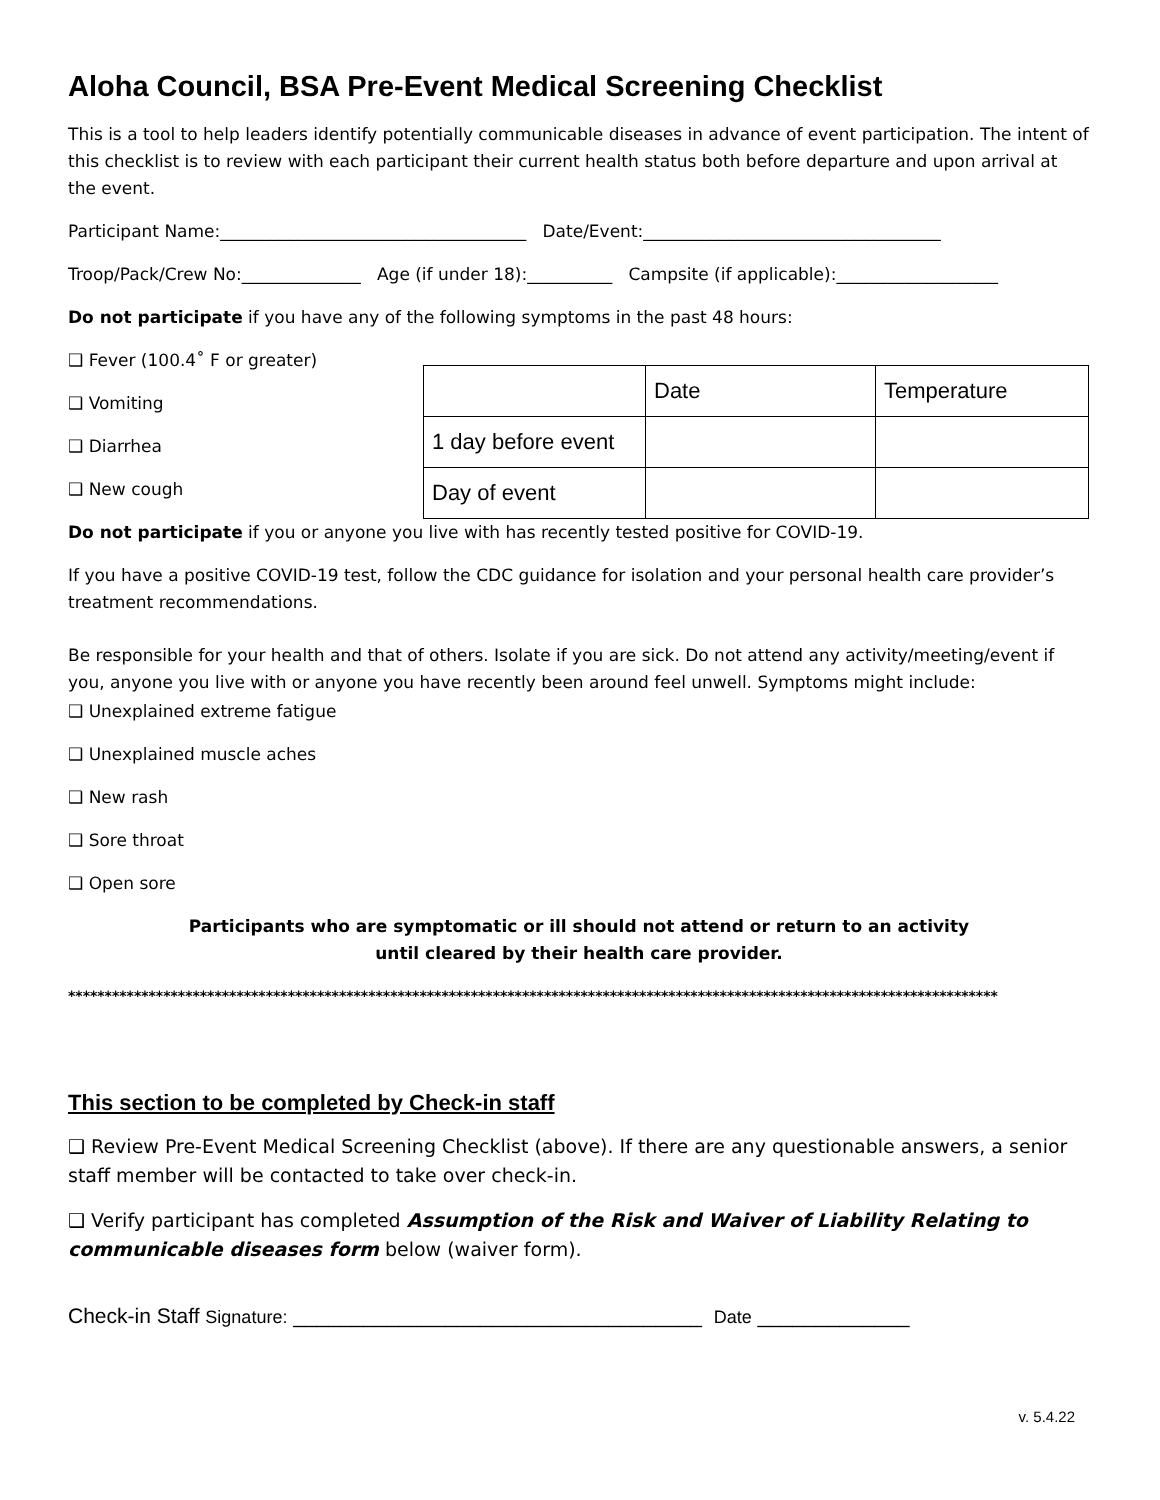Aloha Council, BSA Pre-Event Medical Screening Checklist
This is a tool to help leaders identify potentially communicable diseases in advance of event participation. The intent of this checklist is to review with each participant their current health status both before departure and upon arrival at the event.
Participant Name:____________________________________ Date/Event:___________________________________
Troop/Pack/Crew No:______________ Age (if under 18):__________ Campsite (if applicable):___________________
Do not participate if you have any of the following symptoms in the past 48 hours:
❑ Fever (100.4˚ F or greater)
❑ Vomiting
❑ Diarrhea
❑ New cough
| | Date | Temperature |
| 1 day before event | | |
| Day of event | | |
Do not participate if you or anyone you live with has recently tested positive for COVID-19.
If you have a positive COVID-19 test, follow the CDC guidance for isolation and your personal health care provider’s treatment recommendations.
Be responsible for your health and that of others. Isolate if you are sick. Do not attend any activity/meeting/event if you, anyone you live with or anyone you have recently been around feel unwell. Symptoms might include:
❑ Unexplained extreme fatigue
❑ Unexplained muscle aches
❑ New rash
❑ Sore throat
❑ Open sore
Participants who are symptomatic or ill should not attend or return to an activity
until cleared by their health care provider.
*******************************************************************************************************************************
This section to be completed by Check-in staff
❑ Review Pre-Event Medical Screening Checklist (above). If there are any questionable answers, a senior staff member will be contacted to take over check-in.
❑ Verify participant has completed Assumption of the Risk and Waiver of Liability Relating to communicable diseases form below (waiver form).
Check-in Staff Signature: ___________________________________ Date _____________
v. 5.4.22